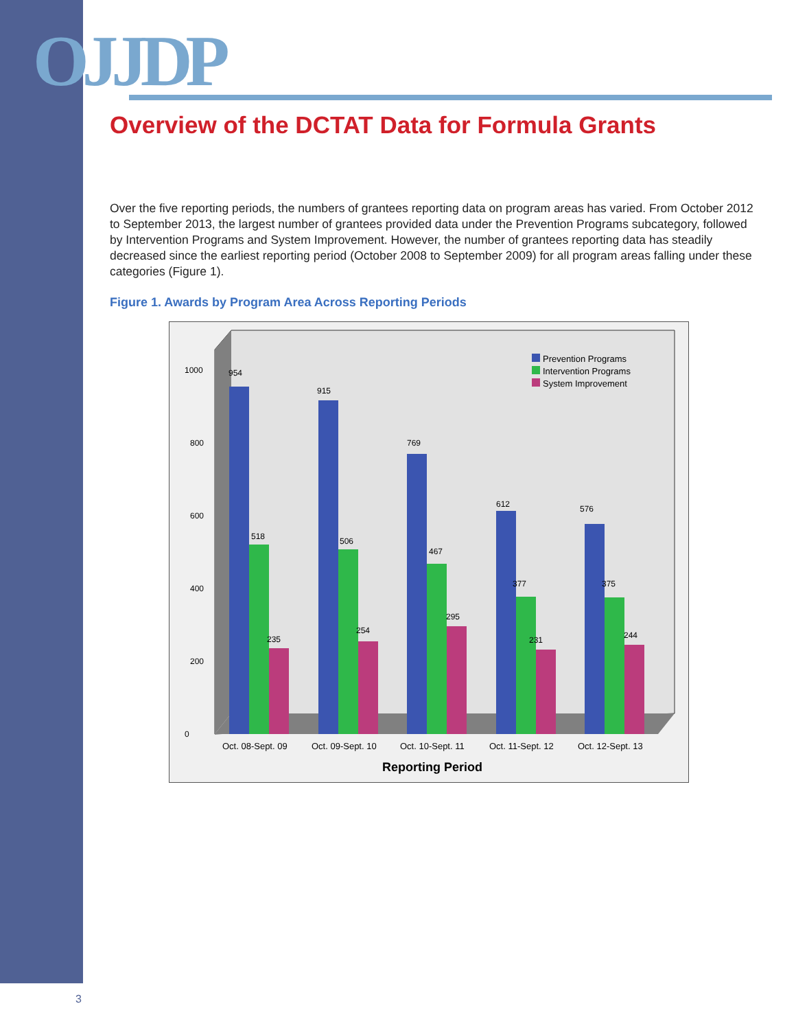OJJDP
Overview of the DCTAT Data for Formula Grants
Over the five reporting periods, the numbers of grantees reporting data on program areas has varied. From October 2012 to September 2013, the largest number of grantees provided data under the Prevention Programs subcategory, followed by Intervention Programs and System Improvement. However, the number of grantees reporting data has steadily decreased since the earliest reporting period (October 2008 to September 2009) for all program areas falling under these categories (Figure 1).
Figure 1. Awards by Program Area Across Reporting Periods
0
200
400
600
800
1000
954
518
235
915
506
254
769
467
295
612
377
231
576
375
244
Prevention Programs
Intervention Programs
System Improvement
Oct. 08-Sept. 09
Oct. 09-Sept. 10
Oct. 10-Sept. 11
Oct. 11-Sept. 12
Oct. 12-Sept. 13
Reporting Period
3